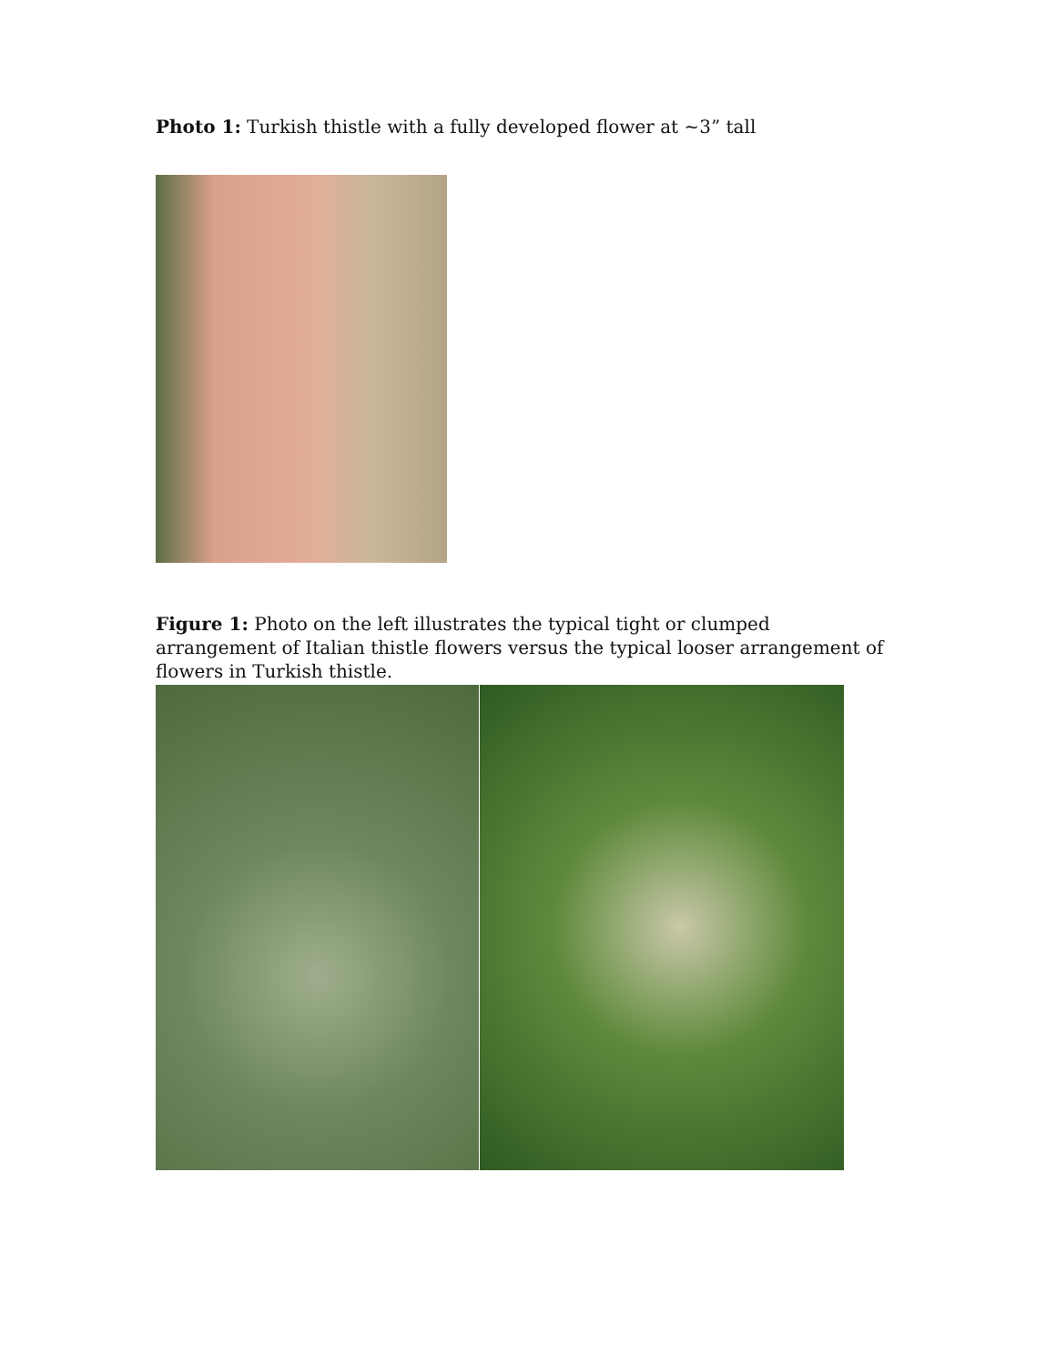Photo 1: Turkish thistle with a fully developed flower at ~3” tall
Figure 1: Photo on the left illustrates the typical tight or clumped arrangement of Italian thistle flowers versus the typical looser arrangement of flowers in Turkish thistle.